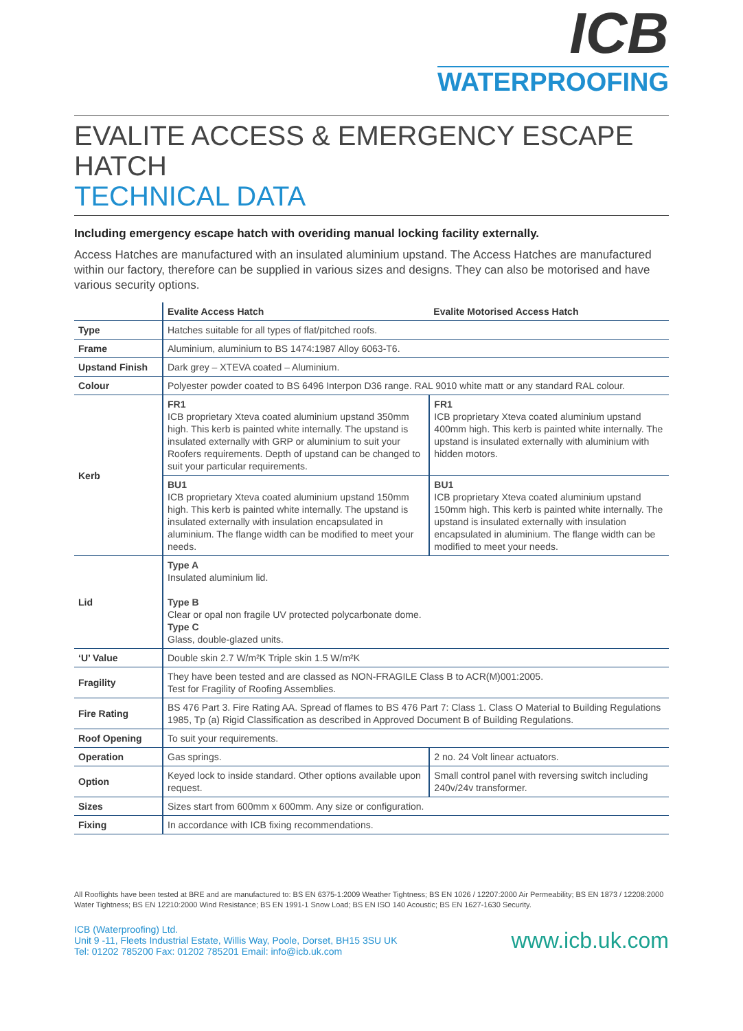ICB
WATERPROOFING
EVALITE ACCESS & EMERGENCY ESCAPE HATCH
TECHNICAL DATA
Including emergency escape hatch with overiding manual locking facility externally.
Access Hatches are manufactured with an insulated aluminium upstand. The Access Hatches are manufactured within our factory, therefore can be supplied in various sizes and designs. They can also be motorised and have various security options.
| | Evalite Access Hatch | Evalite Motorised Access Hatch |
| --- | --- | --- |
| Type | Hatches suitable for all types of flat/pitched roofs. | |
| Frame | Aluminium, aluminium to BS 1474:1987 Alloy 6063-T6. | |
| Upstand Finish | Dark grey – XTEVA coated – Aluminium. | |
| Colour | Polyester powder coated to BS 6496 Interpon D36 range. RAL 9010 white matt or any standard RAL colour. | |
| Kerb | FR1 ICB proprietary Xteva coated aluminium upstand 350mm high. This kerb is painted white internally. The upstand is insulated externally with GRP or aluminium to suit your Roofers requirements. Depth of upstand can be changed to suit your particular requirements. | FR1 ICB proprietary Xteva coated aluminium upstand 400mm high. This kerb is painted white internally. The upstand is insulated externally with aluminium with hidden motors. |
| | BU1 ICB proprietary Xteva coated aluminium upstand 150mm high. This kerb is painted white internally. The upstand is insulated externally with insulation encapsulated in aluminium. The flange width can be modified to meet your needs. | BU1 ICB proprietary Xteva coated aluminium upstand 150mm high. This kerb is painted white internally. The upstand is insulated externally with insulation encapsulated in aluminium. The flange width can be modified to meet your needs. |
| Lid | Type A Insulated aluminium lid. Type B Clear or opal non fragile UV protected polycarbonate dome. Type C Glass, double-glazed units. | |
| ‘U’ Value | Double skin 2.7 W/m²K Triple skin 1.5 W/m²K | |
| Fragility | They have been tested and are classed as NON-FRAGILE Class B to ACR(M)001:2005. Test for Fragility of Roofing Assemblies. | |
| Fire Rating | BS 476 Part 3. Fire Rating AA. Spread of flames to BS 476 Part 7: Class 1. Class O Material to Building Regulations 1985, Tp (a) Rigid Classification as described in Approved Document B of Building Regulations. | |
| Roof Opening | To suit your requirements. | |
| Operation | Gas springs. | 2 no. 24 Volt linear actuators. |
| Option | Keyed lock to inside standard. Other options available upon request. | Small control panel with reversing switch including 240v/24v transformer. |
| Sizes | Sizes start from 600mm x 600mm. Any size or configuration. | |
| Fixing | In accordance with ICB fixing recommendations. | |
All Rooflights have been tested at BRE and are manufactured to: BS EN 6375-1:2009 Weather Tightness; BS EN 1026 / 12207:2000 Air Permeability; BS EN 1873 / 12208:2000 Water Tightness; BS EN 12210:2000 Wind Resistance; BS EN 1991-1 Snow Load; BS EN ISO 140 Acoustic; BS EN 1627-1630 Security.
ICB (Waterproofing) Ltd.
Unit 9 -11, Fleets Industrial Estate, Willis Way, Poole, Dorset, BH15 3SU UK
Tel: 01202 785200 Fax: 01202 785201 Email: info@icb.uk.com
www.icb.uk.com